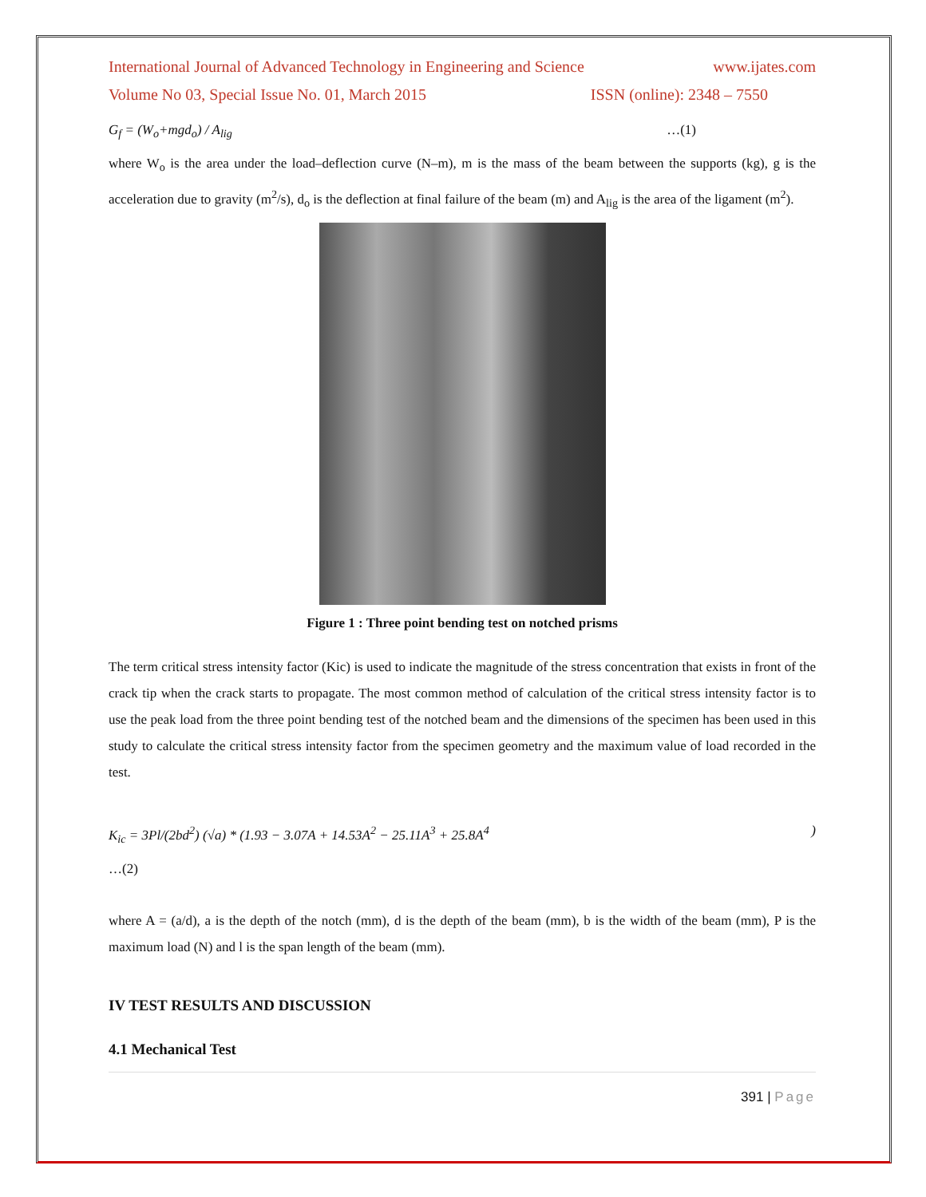International Journal of Advanced Technology in Engineering and Science www.ijates.com
Volume No 03, Special Issue No. 01, March 2015 ISSN (online): 2348 – 7550
G<sub>f</sub> = (W<sub>o</sub>+mgd<sub>o</sub>) / A<sub>lig</sub> …(1)
where W<sub>o</sub> is the area under the load–deflection curve (N–m), m is the mass of the beam between the supports (kg), g is the acceleration due to gravity (m<sup>2</sup>/s), d<sub>o</sub> is the deflection at final failure of the beam (m) and A<sub>lig</sub> is the area of the ligament (m<sup>2</sup>).
Figure 1 : Three point bending test on notched prisms
The term critical stress intensity factor (Kic) is used to indicate the magnitude of the stress concentration that exists in front of the crack tip when the crack starts to propagate. The most common method of calculation of the critical stress intensity factor is to use the peak load from the three point bending test of the notched beam and the dimensions of the specimen has been used in this study to calculate the critical stress intensity factor from the specimen geometry and the maximum value of load recorded in the test.
K<sub>ic</sub> = 3Pl/(2bd<sup>2</sup>) (√a) * (1.93 − 3.07A + 14.53A<sup>2</sup> − 25.11A<sup>3</sup> + 25.8A<sup>4</sup>)
…(2)
where A = (a/d), a is the depth of the notch (mm), d is the depth of the beam (mm), b is the width of the beam (mm), P is the maximum load (N) and l is the span length of the beam (mm).
IV TEST RESULTS AND DISCUSSION
4.1 Mechanical Test
391 | Page